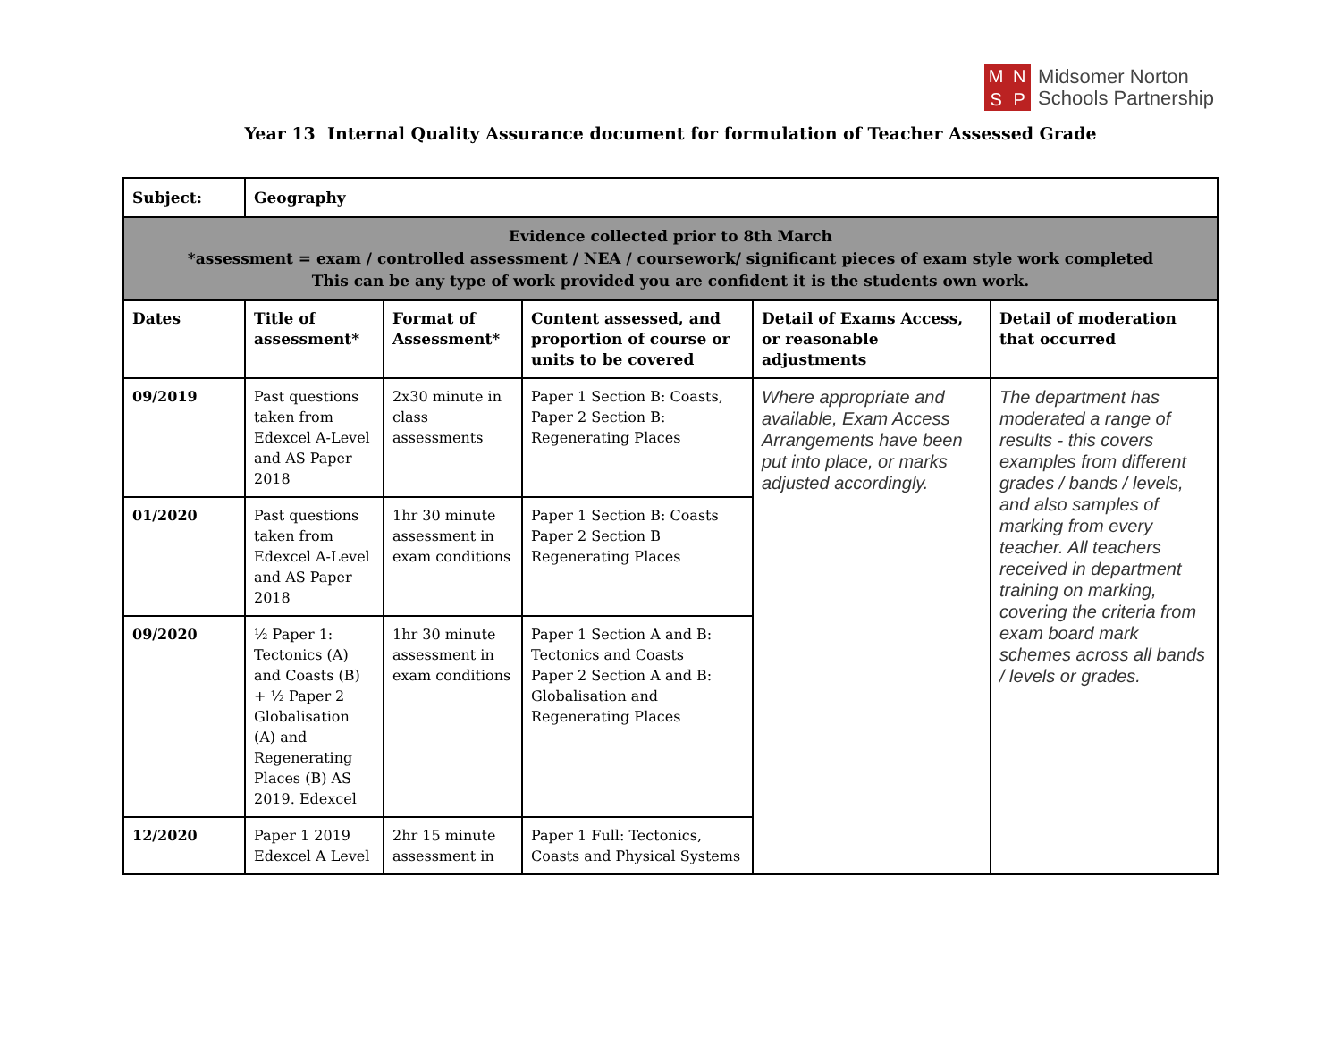M
N
S
P
Midsomer Norton
Schools Partnership
Year 13 Internal Quality Assurance document for formulation of Teacher Assessed Grade
| Subject: | Geography | | | | |
| Evidence collected prior to 8th March *assessment = exam / controlled assessment / NEA / coursework/ significant pieces of exam style work completed This can be any type of work provided you are confident it is the students own work. | | | | | |
| Dates | Title of assessment* | Format of Assessment* | Content assessed, and proportion of course or units to be covered | Detail of Exams Access, or reasonable adjustments | Detail of moderation that occurred |
| 09/2019 | Past questions taken from Edexcel A-Level and AS Paper 2018 | 2x30 minute in class assessments | Paper 1 Section B: Coasts, Paper 2 Section B: Regenerating Places | Where appropriate and available, Exam Access Arrangements have been put into place, or marks adjusted accordingly. | The department has moderated a range of results - this covers examples from different grades / bands / levels, and also samples of marking from every teacher. All teachers received in department training on marking, covering the criteria from exam board mark schemes across all bands / levels or grades. |
| 01/2020 | Past questions taken from Edexcel A-Level and AS Paper 2018 | 1hr 30 minute assessment in exam conditions | Paper 1 Section B: Coasts Paper 2 Section B Regenerating Places | | |
| 09/2020 | ½ Paper 1: Tectonics (A) and Coasts (B) + ½ Paper 2 Globalisation (A) and Regenerating Places (B) AS 2019. Edexcel | 1hr 30 minute assessment in exam conditions | Paper 1 Section A and B: Tectonics and Coasts Paper 2 Section A and B: Globalisation and Regenerating Places | | |
| 12/2020 | Paper 1 2019 Edexcel A Level | 2hr 15 minute assessment in | Paper 1 Full: Tectonics, Coasts and Physical Systems | | |